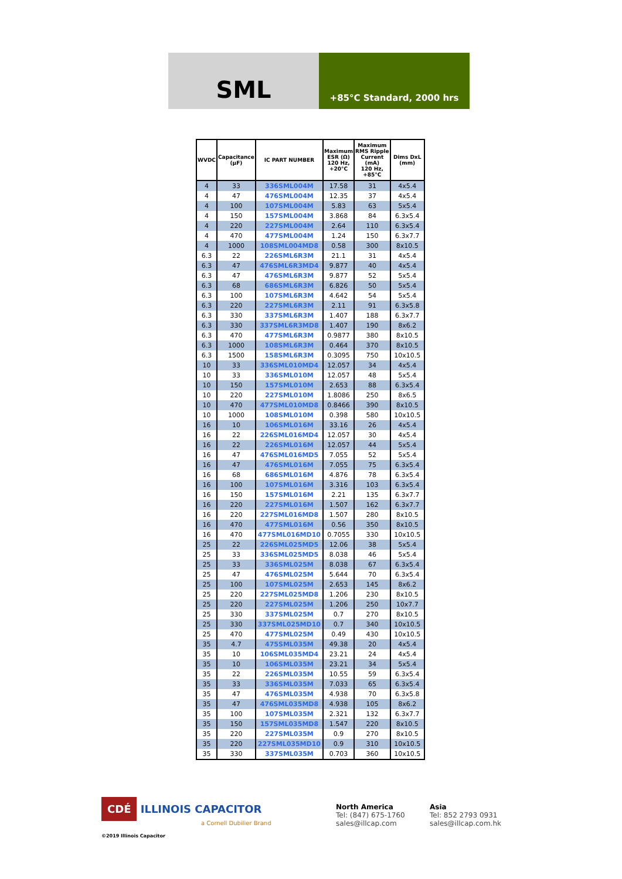SML
+85°C Standard, 2000 hrs
| WVDC | Capacitance (µF) | IC PART NUMBER | Maximum ESR (Ω) 120 Hz, +20°C | Maximum RMS Ripple Current (mA) 120 Hz, +85°C | Dims DxL (mm) |
| --- | --- | --- | --- | --- | --- |
| 4 | 33 | 336SML004M | 17.58 | 31 | 4x5.4 |
| 4 | 47 | 476SML004M | 12.35 | 37 | 4x5.4 |
| 4 | 100 | 107SML004M | 5.83 | 63 | 5x5.4 |
| 4 | 150 | 157SML004M | 3.868 | 84 | 6.3x5.4 |
| 4 | 220 | 227SML004M | 2.64 | 110 | 6.3x5.4 |
| 4 | 470 | 477SML004M | 1.24 | 150 | 6.3x7.7 |
| 4 | 1000 | 108SML004MD8 | 0.58 | 300 | 8x10.5 |
| 6.3 | 22 | 226SML6R3M | 21.1 | 31 | 4x5.4 |
| 6.3 | 47 | 476SML6R3MD4 | 9.877 | 40 | 4x5.4 |
| 6.3 | 47 | 476SML6R3M | 9.877 | 52 | 5x5.4 |
| 6.3 | 68 | 686SML6R3M | 6.826 | 50 | 5x5.4 |
| 6.3 | 100 | 107SML6R3M | 4.642 | 54 | 5x5.4 |
| 6.3 | 220 | 227SML6R3M | 2.11 | 91 | 6.3x5.8 |
| 6.3 | 330 | 337SML6R3M | 1.407 | 188 | 6.3x7.7 |
| 6.3 | 330 | 337SML6R3MD8 | 1.407 | 190 | 8x6.2 |
| 6.3 | 470 | 477SML6R3M | 0.9877 | 380 | 8x10.5 |
| 6.3 | 1000 | 108SML6R3M | 0.464 | 370 | 8x10.5 |
| 6.3 | 1500 | 158SML6R3M | 0.3095 | 750 | 10x10.5 |
| 10 | 33 | 336SML010MD4 | 12.057 | 34 | 4x5.4 |
| 10 | 33 | 336SML010M | 12.057 | 48 | 5x5.4 |
| 10 | 150 | 157SML010M | 2.653 | 88 | 6.3x5.4 |
| 10 | 220 | 227SML010M | 1.8086 | 250 | 8x6.5 |
| 10 | 470 | 477SML010MD8 | 0.8466 | 390 | 8x10.5 |
| 10 | 1000 | 108SML010M | 0.398 | 580 | 10x10.5 |
| 16 | 10 | 106SML016M | 33.16 | 26 | 4x5.4 |
| 16 | 22 | 226SML016MD4 | 12.057 | 30 | 4x5.4 |
| 16 | 22 | 226SML016M | 12.057 | 44 | 5x5.4 |
| 16 | 47 | 476SML016MD5 | 7.055 | 52 | 5x5.4 |
| 16 | 47 | 476SML016M | 7.055 | 75 | 6.3x5.4 |
| 16 | 68 | 686SML016M | 4.876 | 78 | 6.3x5.4 |
| 16 | 100 | 107SML016M | 3.316 | 103 | 6.3x5.4 |
| 16 | 150 | 157SML016M | 2.21 | 135 | 6.3x7.7 |
| 16 | 220 | 227SML016M | 1.507 | 162 | 6.3x7.7 |
| 16 | 220 | 227SML016MD8 | 1.507 | 280 | 8x10.5 |
| 16 | 470 | 477SML016M | 0.56 | 350 | 8x10.5 |
| 16 | 470 | 477SML016MD10 | 0.7055 | 330 | 10x10.5 |
| 25 | 22 | 226SML025MD5 | 12.06 | 38 | 5x5.4 |
| 25 | 33 | 336SML025MD5 | 8.038 | 46 | 5x5.4 |
| 25 | 33 | 336SML025M | 8.038 | 67 | 6.3x5.4 |
| 25 | 47 | 476SML025M | 5.644 | 70 | 6.3x5.4 |
| 25 | 100 | 107SML025M | 2.653 | 145 | 8x6.2 |
| 25 | 220 | 227SML025MD8 | 1.206 | 230 | 8x10.5 |
| 25 | 220 | 227SML025M | 1.206 | 250 | 10x7.7 |
| 25 | 330 | 337SML025M | 0.7 | 270 | 8x10.5 |
| 25 | 330 | 337SML025MD10 | 0.7 | 340 | 10x10.5 |
| 25 | 470 | 477SML025M | 0.49 | 430 | 10x10.5 |
| 35 | 4.7 | 475SML035M | 49.38 | 20 | 4x5.4 |
| 35 | 10 | 106SML035MD4 | 23.21 | 24 | 4x5.4 |
| 35 | 10 | 106SML035M | 23.21 | 34 | 5x5.4 |
| 35 | 22 | 226SML035M | 10.55 | 59 | 6.3x5.4 |
| 35 | 33 | 336SML035M | 7.033 | 65 | 6.3x5.4 |
| 35 | 47 | 476SML035M | 4.938 | 70 | 6.3x5.8 |
| 35 | 47 | 476SML035MD8 | 4.938 | 105 | 8x6.2 |
| 35 | 100 | 107SML035M | 2.321 | 132 | 6.3x7.7 |
| 35 | 150 | 157SML035MD8 | 1.547 | 220 | 8x10.5 |
| 35 | 220 | 227SML035M | 0.9 | 270 | 8x10.5 |
| 35 | 220 | 227SML035MD10 | 0.9 | 310 | 10x10.5 |
| 35 | 330 | 337SML035M | 0.703 | 360 | 10x10.5 |
CDÉ ILLINOIS CAPACITOR
a Cornell Dubilier Brand
©2019 Illinois Capacitor
North America
Tel: (847) 675-1760
sales@illcap.com
Asia
Tel: 852 2793 0931
sales@illcap.com.hk